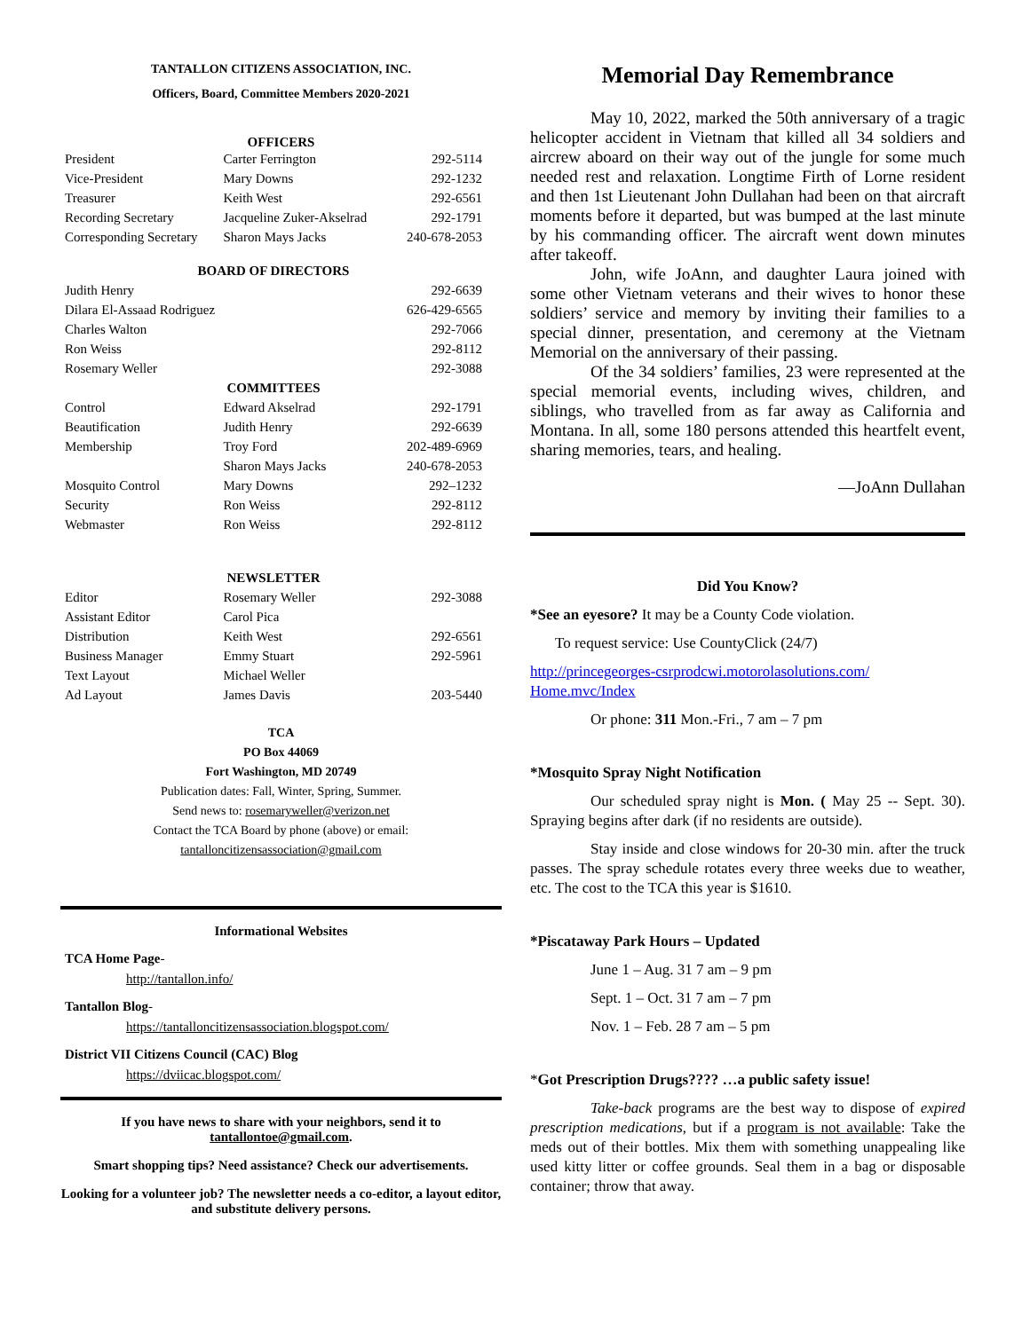TANTALLON CITIZENS ASSOCIATION, INC.
Officers, Board, Committee Members 2020-2021
OFFICERS
| President | Carter Ferrington | 292-5114 |
| Vice-President | Mary Downs | 292-1232 |
| Treasurer | Keith West | 292-6561 |
| Recording Secretary | Jacqueline Zuker-Akselrad | 292-1791 |
| Corresponding Secretary | Sharon Mays Jacks | 240-678-2053 |
| BOARD OF DIRECTORS | | |
| Judith Henry | | 292-6639 |
| Dilara El-Assaad Rodriguez | | 626-429-6565 |
| Charles Walton | | 292-7066 |
| Ron Weiss | | 292-8112 |
| Rosemary Weller | | 292-3088 |
| COMMITTEES | | |
| Control | Edward Akselrad | 292-1791 |
| Beautification | Judith Henry | 292-6639 |
| Membership | Troy Ford | 202-489-6969 |
| | Sharon Mays Jacks | 240-678-2053 |
| Mosquito Control | Mary Downs | 292–1232 |
| Security | Ron Weiss | 292-8112 |
| Webmaster | Ron Weiss | 292-8112 |
| NEWSLETTER | | |
| Editor | Rosemary Weller | 292-3088 |
| Assistant Editor | Carol Pica | |
| Distribution | Keith West | 292-6561 |
| Business Manager | Emmy Stuart | 292-5961 |
| Text Layout | Michael Weller | |
| Ad Layout | James Davis | 203-5440 |
TCA
PO Box 44069
Fort Washington, MD 20749
Publication dates: Fall, Winter, Spring, Summer.
Send news to: rosemaryweller@verizon.net
Contact the TCA Board by phone (above) or email:
tantalloncitizensassociation@gmail.com
Informational Websites
TCA Home Page-
http://tantallon.info/
Tantallon Blog-
https://tantalloncitizensassociation.blogspot.com/
District VII Citizens Council (CAC) Blog
https://dviicac.blogspot.com/
If you have news to share with your neighbors, send it to tantallontoe@gmail.com.
Smart shopping tips? Need assistance? Check our advertisements.
Looking for a volunteer job? The newsletter needs a co-editor, a layout editor, and substitute delivery persons.
Memorial Day Remembrance
May 10, 2022, marked the 50th anniversary of a tragic helicopter accident in Vietnam that killed all 34 soldiers and aircrew aboard on their way out of the jungle for some much needed rest and relaxation. Longtime Firth of Lorne resident and then 1st Lieutenant John Dullahan had been on that aircraft moments before it departed, but was bumped at the last minute by his commanding officer. The aircraft went down minutes after takeoff.
John, wife JoAnn, and daughter Laura joined with some other Vietnam veterans and their wives to honor these soldiers’ service and memory by inviting their families to a special dinner, presentation, and ceremony at the Vietnam Memorial on the anniversary of their passing.
Of the 34 soldiers’ families, 23 were represented at the special memorial events, including wives, children, and siblings, who travelled from as far away as California and Montana. In all, some 180 persons attended this heartfelt event, sharing memories, tears, and healing.
—JoAnn Dullahan
Did You Know?
*See an eyesore? It may be a County Code violation.
To request service: Use CountyClick (24/7)
http://princegeorges-csrprodcwi.motorolasolutions.com/ Home.mvc/Index
Or phone: 311 Mon.-Fri., 7 am – 7 pm
*Mosquito Spray Night Notification
Our scheduled spray night is Mon. ( May 25 -- Sept. 30). Spraying begins after dark (if no residents are outside).
Stay inside and close windows for 20-30 min. after the truck passes. The spray schedule rotates every three weeks due to weather, etc. The cost to the TCA this year is $1610.
*Piscataway Park Hours – Updated
June 1 – Aug. 31 7 am – 9 pm
Sept. 1 – Oct. 31 7 am – 7 pm
Nov. 1 – Feb. 28 7 am – 5 pm
*Got Prescription Drugs???? …a public safety issue!
Take-back programs are the best way to dispose of expired prescription medications, but if a program is not available: Take the meds out of their bottles. Mix them with something unappealing like used kitty litter or coffee grounds. Seal them in a bag or disposable container; throw that away.